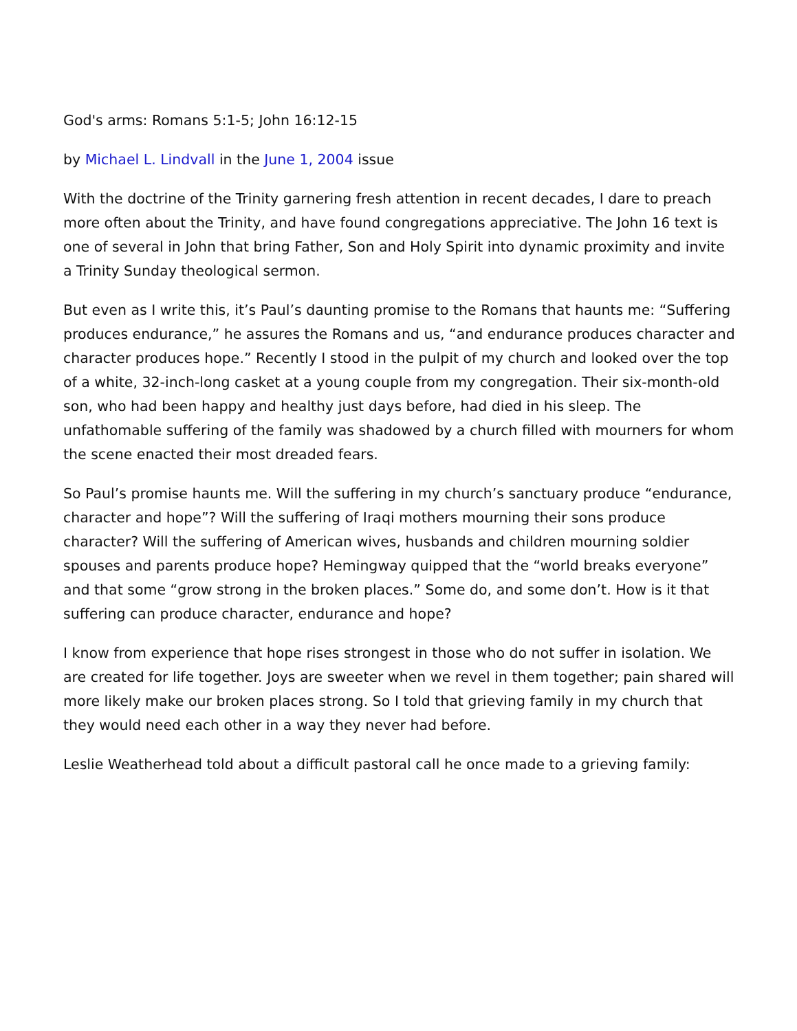God's arms: Romans 5:1-5; John 16:12-15
by Michael L. Lindvall in the June 1, 2004 issue
With the doctrine of the Trinity garnering fresh attention in recent decades, I dare to preach more often about the Trinity, and have found congregations appreciative. The John 16 text is one of several in John that bring Father, Son and Holy Spirit into dynamic proximity and invite a Trinity Sunday theological sermon.
But even as I write this, it’s Paul’s daunting promise to the Romans that haunts me: “Suffering produces endurance,” he assures the Romans and us, “and endurance produces character and character produces hope.” Recently I stood in the pulpit of my church and looked over the top of a white, 32-inch-long casket at a young couple from my congregation. Their six-month-old son, who had been happy and healthy just days before, had died in his sleep. The unfathomable suffering of the family was shadowed by a church filled with mourners for whom the scene enacted their most dreaded fears.
So Paul’s promise haunts me. Will the suffering in my church’s sanctuary produce “endurance, character and hope”? Will the suffering of Iraqi mothers mourning their sons produce character? Will the suffering of American wives, husbands and children mourning soldier spouses and parents produce hope? Hemingway quipped that the “world breaks everyone” and that some “grow strong in the broken places.” Some do, and some don’t. How is it that suffering can produce character, endurance and hope?
I know from experience that hope rises strongest in those who do not suffer in isolation. We are created for life together. Joys are sweeter when we revel in them together; pain shared will more likely make our broken places strong. So I told that grieving family in my church that they would need each other in a way they never had before.
Leslie Weatherhead told about a difficult pastoral call he once made to a grieving family: